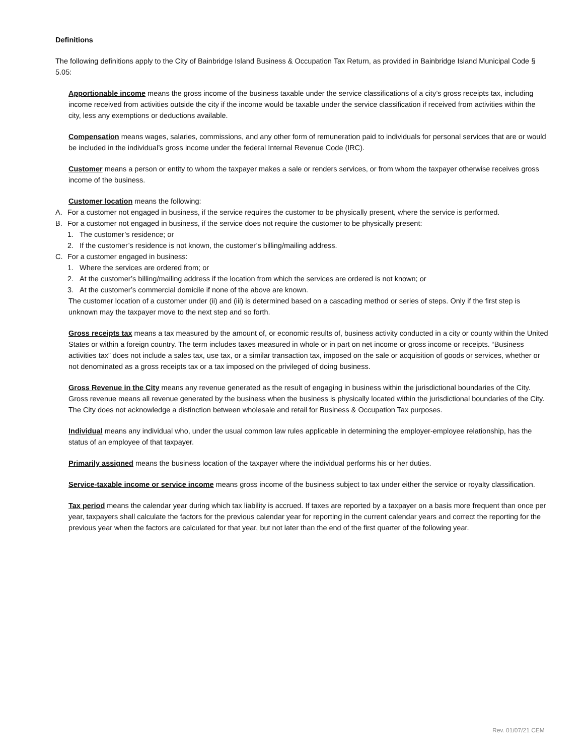Definitions
The following definitions apply to the City of Bainbridge Island Business & Occupation Tax Return, as provided in Bainbridge Island Municipal Code § 5.05:
Apportionable income means the gross income of the business taxable under the service classifications of a city’s gross receipts tax, including income received from activities outside the city if the income would be taxable under the service classification if received from activities within the city, less any exemptions or deductions available.
Compensation means wages, salaries, commissions, and any other form of remuneration paid to individuals for personal services that are or would be included in the individual’s gross income under the federal Internal Revenue Code (IRC).
Customer means a person or entity to whom the taxpayer makes a sale or renders services, or from whom the taxpayer otherwise receives gross income of the business.
Customer location means the following:
A. For a customer not engaged in business, if the service requires the customer to be physically present, where the service is performed.
B. For a customer not engaged in business, if the service does not require the customer to be physically present:
1. The customer’s residence; or
2. If the customer’s residence is not known, the customer’s billing/mailing address.
C. For a customer engaged in business:
1. Where the services are ordered from; or
2. At the customer’s billing/mailing address if the location from which the services are ordered is not known; or
3. At the customer’s commercial domicile if none of the above are known.
The customer location of a customer under (ii) and (iii) is determined based on a cascading method or series of steps. Only if the first step is unknown may the taxpayer move to the next step and so forth.
Gross receipts tax means a tax measured by the amount of, or economic results of, business activity conducted in a city or county within the United States or within a foreign country. The term includes taxes measured in whole or in part on net income or gross income or receipts. “Business activities tax” does not include a sales tax, use tax, or a similar transaction tax, imposed on the sale or acquisition of goods or services, whether or not denominated as a gross receipts tax or a tax imposed on the privileged of doing business.
Gross Revenue in the City means any revenue generated as the result of engaging in business within the jurisdictional boundaries of the City. Gross revenue means all revenue generated by the business when the business is physically located within the jurisdictional boundaries of the City. The City does not acknowledge a distinction between wholesale and retail for Business & Occupation Tax purposes.
Individual means any individual who, under the usual common law rules applicable in determining the employer-employee relationship, has the status of an employee of that taxpayer.
Primarily assigned means the business location of the taxpayer where the individual performs his or her duties.
Service-taxable income or service income means gross income of the business subject to tax under either the service or royalty classification.
Tax period means the calendar year during which tax liability is accrued. If taxes are reported by a taxpayer on a basis more frequent than once per year, taxpayers shall calculate the factors for the previous calendar year for reporting in the current calendar years and correct the reporting for the previous year when the factors are calculated for that year, but not later than the end of the first quarter of the following year.
Rev. 01/07/21 CEM